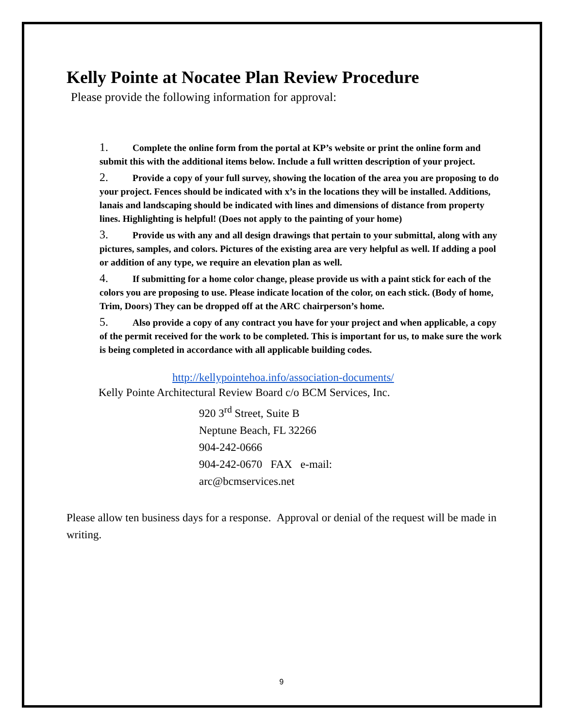Kelly Pointe at Nocatee Plan Review Procedure
Please provide the following information for approval:
1. Complete the online form from the portal at KP’s website or print the online form and submit this with the additional items below. Include a full written description of your project.
2. Provide a copy of your full survey, showing the location of the area you are proposing to do your project. Fences should be indicated with x’s in the locations they will be installed. Additions, lanais and landscaping should be indicated with lines and dimensions of distance from property lines. Highlighting is helpful! (Does not apply to the painting of your home)
3. Provide us with any and all design drawings that pertain to your submittal, along with any pictures, samples, and colors. Pictures of the existing area are very helpful as well. If adding a pool or addition of any type, we require an elevation plan as well.
4. If submitting for a home color change, please provide us with a paint stick for each of the colors you are proposing to use. Please indicate location of the color, on each stick. (Body of home, Trim, Doors) They can be dropped off at the ARC chairperson’s home.
5. Also provide a copy of any contract you have for your project and when applicable, a copy of the permit received for the work to be completed. This is important for us, to make sure the work is being completed in accordance with all applicable building codes.
http://kellypointehoa.info/association-documents/
Kelly Pointe Architectural Review Board c/o BCM Services, Inc.
920 3<sup>rd</sup> Street, Suite B
Neptune Beach, FL 32266
904-242-0666
904-242-0670 FAX e-mail:
arc@bcmservices.net
Please allow ten business days for a response. Approval or denial of the request will be made in writing.
9